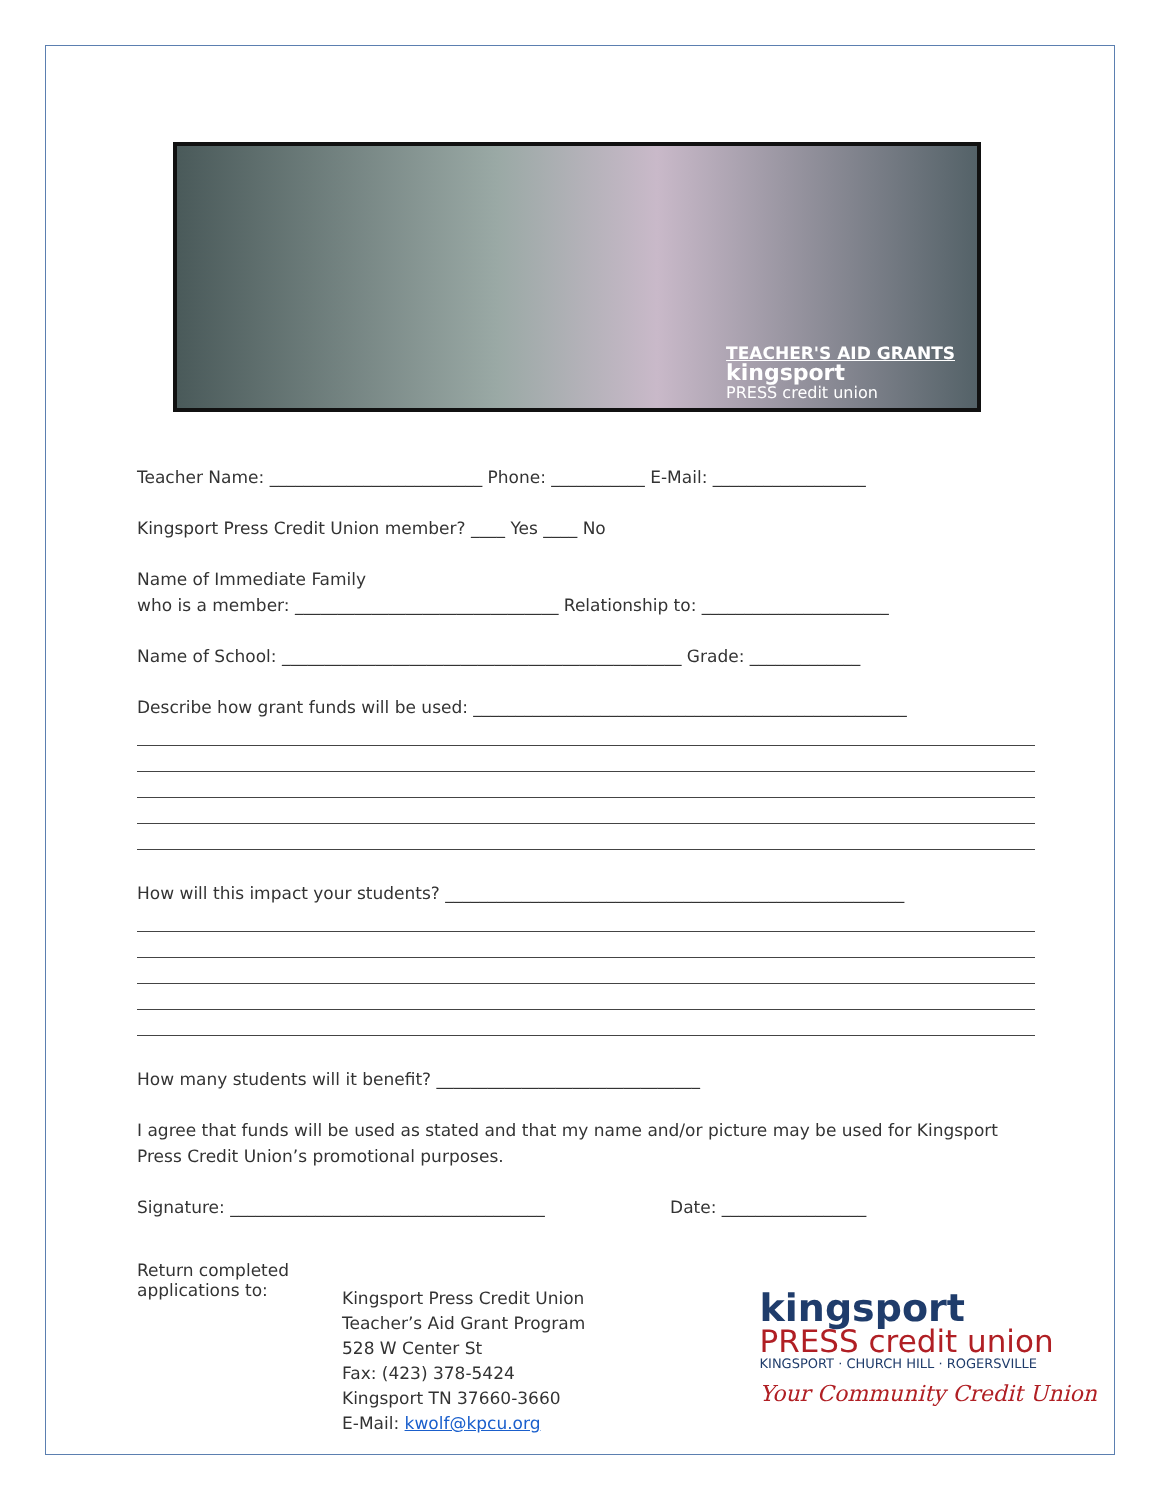TEACHER'S AID GRANTS
kingsport
PRESS credit union
Teacher Name: _________________________ Phone: ___________ E-Mail: __________________
Kingsport Press Credit Union member? ____ Yes ____ No
Name of Immediate Family
who is a member: _______________________________ Relationship to: ______________________
Name of School: _______________________________________________ Grade: _____________
Describe how grant funds will be used: ___________________________________________________
How will this impact your students? ______________________________________________________
How many students will it benefit? _______________________________
I agree that funds will be used as stated and that my name and/or picture may be used for Kingsport Press Credit Union’s promotional purposes.
Signature: _____________________________________ Date: _________________
Return completed
applications to:
Kingsport Press Credit Union
Teacher’s Aid Grant Program
528 W Center St
Fax: (423) 378-5424
Kingsport TN 37660-3660
E-Mail: kwolf@kpcu.org
kingsport
PRESS credit union
KINGSPORT · CHURCH HILL · ROGERSVILLE
Your Community Credit Union